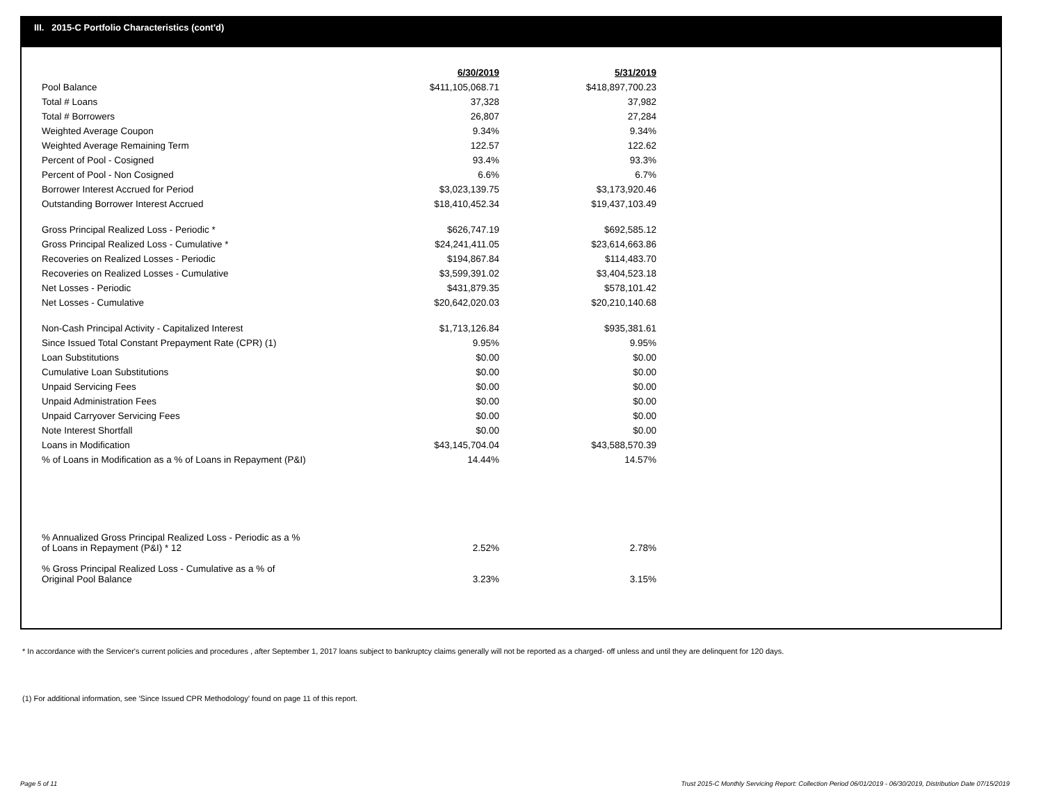III. 2015-C Portfolio Characteristics (cont'd)
| | 6/30/2019 | 5/31/2019 |
| --- | --- | --- |
| Pool Balance | $411,105,068.71 | $418,897,700.23 |
| Total # Loans | 37,328 | 37,982 |
| Total # Borrowers | 26,807 | 27,284 |
| Weighted Average Coupon | 9.34% | 9.34% |
| Weighted Average Remaining Term | 122.57 | 122.62 |
| Percent of Pool - Cosigned | 93.4% | 93.3% |
| Percent of Pool - Non Cosigned | 6.6% | 6.7% |
| Borrower Interest Accrued for Period | $3,023,139.75 | $3,173,920.46 |
| Outstanding Borrower Interest Accrued | $18,410,452.34 | $19,437,103.49 |
| Gross Principal Realized Loss - Periodic * | $626,747.19 | $692,585.12 |
| Gross Principal Realized Loss - Cumulative * | $24,241,411.05 | $23,614,663.86 |
| Recoveries on Realized Losses - Periodic | $194,867.84 | $114,483.70 |
| Recoveries on Realized Losses - Cumulative | $3,599,391.02 | $3,404,523.18 |
| Net Losses - Periodic | $431,879.35 | $578,101.42 |
| Net Losses - Cumulative | $20,642,020.03 | $20,210,140.68 |
| Non-Cash Principal Activity - Capitalized Interest | $1,713,126.84 | $935,381.61 |
| Since Issued Total Constant Prepayment Rate (CPR) (1) | 9.95% | 9.95% |
| Loan Substitutions | $0.00 | $0.00 |
| Cumulative Loan Substitutions | $0.00 | $0.00 |
| Unpaid Servicing Fees | $0.00 | $0.00 |
| Unpaid Administration Fees | $0.00 | $0.00 |
| Unpaid Carryover Servicing Fees | $0.00 | $0.00 |
| Note Interest Shortfall | $0.00 | $0.00 |
| Loans in Modification | $43,145,704.04 | $43,588,570.39 |
| % of Loans in Modification as a % of Loans in Repayment (P&I) | 14.44% | 14.57% |
| % Annualized Gross Principal Realized Loss - Periodic as a % of Loans in Repayment (P&I) * 12 | 2.52% | 2.78% |
| % Gross Principal Realized Loss - Cumulative as a % of Original Pool Balance | 3.23% | 3.15% |
* In accordance with the Servicer's current policies and procedures , after September 1, 2017 loans subject to bankruptcy claims generally will not be reported as a charged- off unless and until they are delinquent for 120 days.
(1) For additional information, see 'Since Issued CPR Methodology' found on page 11 of this report.
Page 5 of 11
Trust 2015-C Monthly Servicing Report: Collection Period 06/01/2019 - 06/30/2019, Distribution Date 07/15/2019